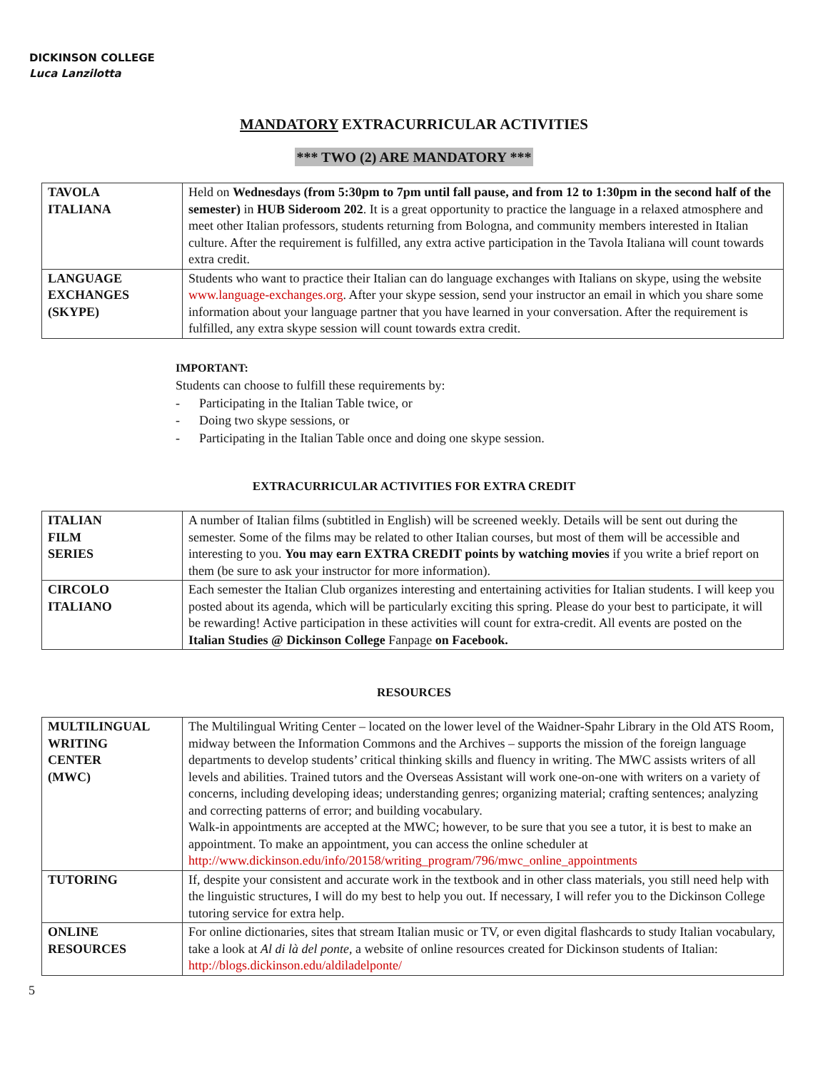DICKINSON COLLEGE
Luca Lanzilotta
MANDATORY EXTRACURRICULAR ACTIVITIES
*** TWO (2) ARE MANDATORY ***
| TAVOLA ITALIANA | Held on Wednesdays (from 5:30pm to 7pm until fall pause, and from 12 to 1:30pm in the second half of the semester) in HUB Sideroom 202 . It is a great opportunity to practice the language in a relaxed atmosphere and meet other Italian professors, students returning from Bologna, and community members interested in Italian culture. After the requirement is fulfilled, any extra active participation in the Tavola Italiana will count towards extra credit. |
| LANGUAGE EXCHANGES (SKYPE) | Students who want to practice their Italian can do language exchanges with Italians on skype, using the website www.language-exchanges.org . After your skype session, send your instructor an email in which you share some information about your language partner that you have learned in your conversation. After the requirement is fulfilled, any extra skype session will count towards extra credit. |
IMPORTANT:
Students can choose to fulfill these requirements by:
- Participating in the Italian Table twice, or
- Doing two skype sessions, or
- Participating in the Italian Table once and doing one skype session.
EXTRACURRICULAR ACTIVITIES FOR EXTRA CREDIT
| ITALIAN FILM SERIES | A number of Italian films (subtitled in English) will be screened weekly. Details will be sent out during the semester. Some of the films may be related to other Italian courses, but most of them will be accessible and interesting to you. You may earn EXTRA CREDIT points by watching movies if you write a brief report on them (be sure to ask your instructor for more information). |
| CIRCOLO ITALIANO | Each semester the Italian Club organizes interesting and entertaining activities for Italian students. I will keep you posted about its agenda, which will be particularly exciting this spring. Please do your best to participate, it will be rewarding! Active participation in these activities will count for extra-credit. All events are posted on the Italian Studies @ Dickinson College Fanpage on Facebook. |
RESOURCES
| MULTILINGUAL WRITING CENTER (MWC) | The Multilingual Writing Center – located on the lower level of the Waidner-Spahr Library in the Old ATS Room, midway between the Information Commons and the Archives – supports the mission of the foreign language departments to develop students’ critical thinking skills and fluency in writing. The MWC assists writers of all levels and abilities. Trained tutors and the Overseas Assistant will work one-on-one with writers on a variety of concerns, including developing ideas; understanding genres; organizing material; crafting sentences; analyzing and correcting patterns of error; and building vocabulary. Walk-in appointments are accepted at the MWC; however, to be sure that you see a tutor, it is best to make an appointment. To make an appointment, you can access the online scheduler at http://www.dickinson.edu/info/20158/writing_program/796/mwc_online_appointments |
| TUTORING | If, despite your consistent and accurate work in the textbook and in other class materials, you still need help with the linguistic structures, I will do my best to help you out. If necessary, I will refer you to the Dickinson College tutoring service for extra help. |
| ONLINE RESOURCES | For online dictionaries, sites that stream Italian music or TV, or even digital flashcards to study Italian vocabulary, take a look at Al di là del ponte , a website of online resources created for Dickinson students of Italian: http://blogs.dickinson.edu/aldiladelponte/ |
5